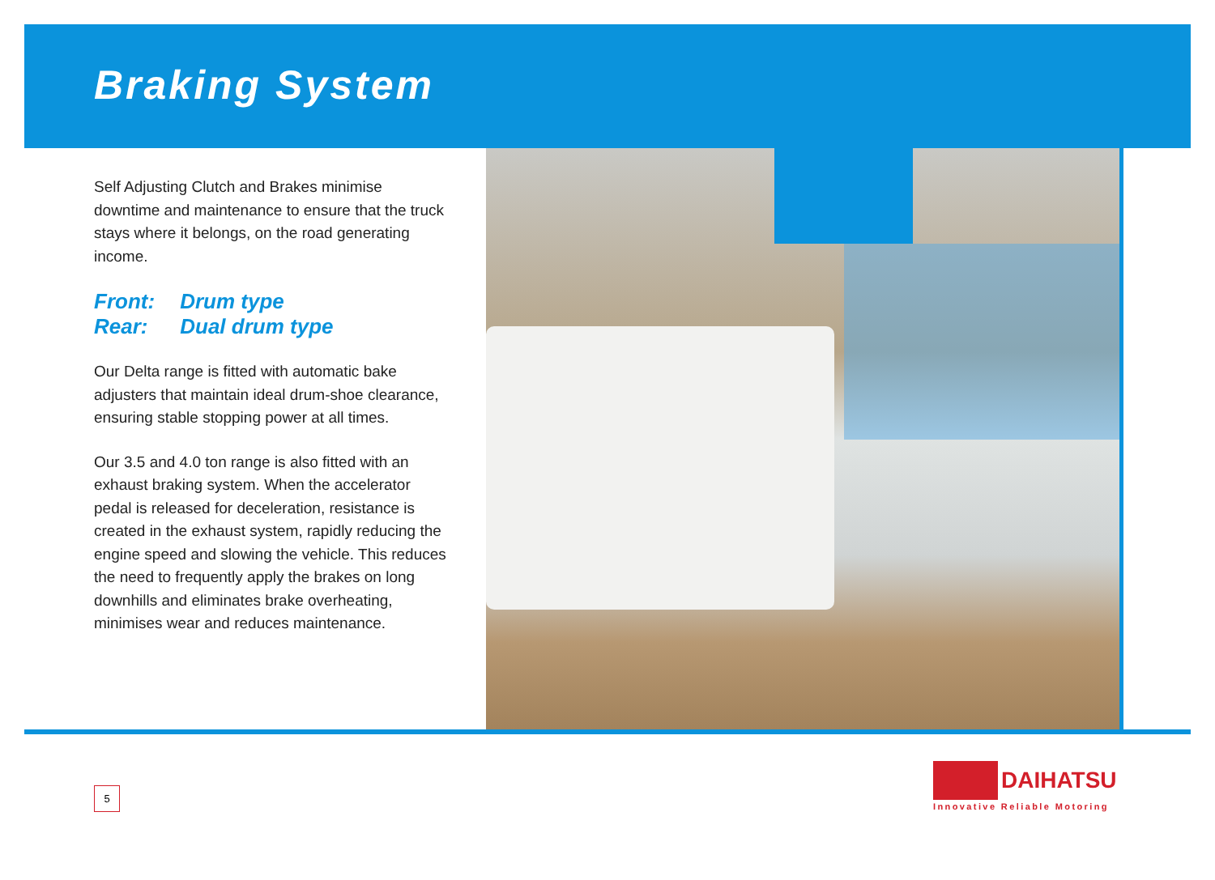Braking System
Self Adjusting Clutch and Brakes minimise downtime and maintenance to ensure that the truck stays where it belongs, on the road generating income.
Front: Drum type
Rear: Dual drum type
Our Delta range is fitted with automatic bake adjusters that maintain ideal drum-shoe clearance, ensuring stable stopping power at all times.
Our 3.5 and 4.0 ton range is also fitted with an exhaust braking system. When the accelerator pedal is released for deceleration, resistance is created in the exhaust system, rapidly reducing the engine speed and slowing the vehicle. This reduces the need to frequently apply the brakes on long downhills and eliminates brake overheating, minimises wear and reduces maintenance.
5
DAIHATSU
Innovative Reliable Motoring